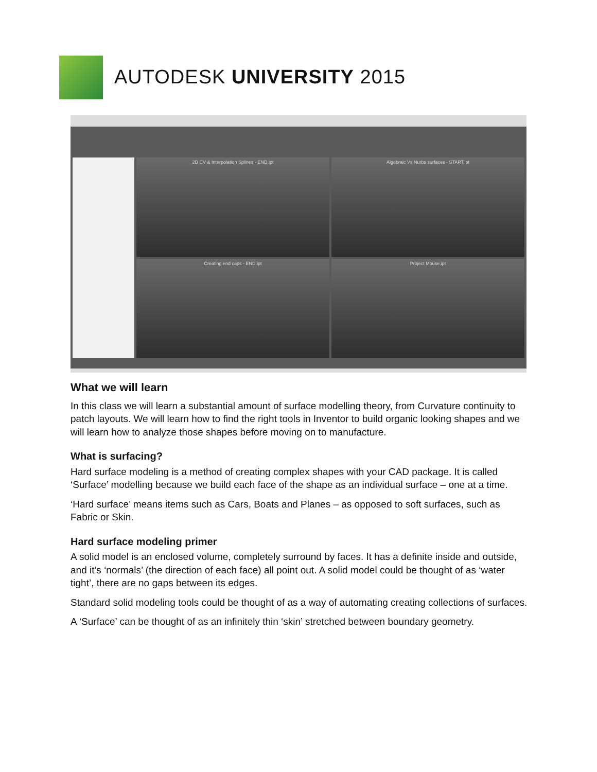AUTODESK UNIVERSITY 2015
2D CV & Interpolation Splines - END.ipt
Algebraic Vs Nurbs surfaces - START.ipt
Creating end caps - END.ipt
Project Mouse.ipt
What we will learn
In this class we will learn a substantial amount of surface modelling theory, from Curvature continuity to patch layouts. We will learn how to find the right tools in Inventor to build organic looking shapes and we will learn how to analyze those shapes before moving on to manufacture.
What is surfacing?
Hard surface modeling is a method of creating complex shapes with your CAD package. It is called ‘Surface’ modelling because we build each face of the shape as an individual surface – one at a time.
‘Hard surface’ means items such as Cars, Boats and Planes – as opposed to soft surfaces, such as Fabric or Skin.
Hard surface modeling primer
A solid model is an enclosed volume, completely surround by faces. It has a definite inside and outside, and it’s ‘normals’ (the direction of each face) all point out. A solid model could be thought of as ‘water tight’, there are no gaps between its edges.
Standard solid modeling tools could be thought of as a way of automating creating collections of surfaces.
A ‘Surface’ can be thought of as an infinitely thin ‘skin’ stretched between boundary geometry.